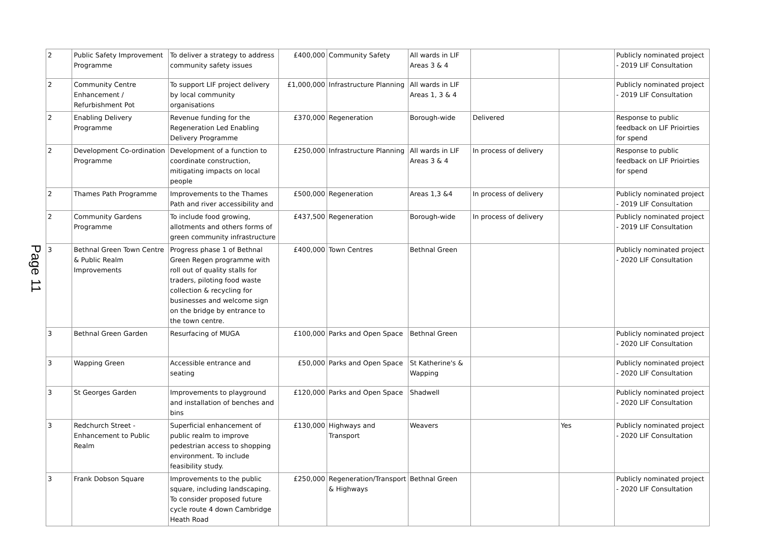Page 11
| 2 | Public Safety Improvement Programme | To deliver a strategy to address community safety issues | £400,000 | Community Safety | All wards in LIF Areas 3 & 4 | | | Publicly nominated project - 2019 LIF Consultation |
| 2 | Community Centre Enhancement / Refurbishment Pot | To support LIF project delivery by local community organisations | £1,000,000 | Infrastructure Planning | All wards in LIF Areas 1, 3 & 4 | | | Publicly nominated project - 2019 LIF Consultation |
| 2 | Enabling Delivery Programme | Revenue funding for the Regeneration Led Enabling Delivery Programme | £370,000 | Regeneration | Borough-wide | Delivered | | Response to public feedback on LIF Prioirties for spend |
| 2 | Development Co-ordination Programme | Development of a function to coordinate construction, mitigating impacts on local people | £250,000 | Infrastructure Planning | All wards in LIF Areas 3 & 4 | In process of delivery | | Response to public feedback on LIF Prioirties for spend |
| 2 | Thames Path Programme | Improvements to the Thames Path and river accessibility and | £500,000 | Regeneration | Areas 1,3 &4 | In process of delivery | | Publicly nominated project - 2019 LIF Consultation |
| 2 | Community Gardens Programme | To include food growing, allotments and others forms of green community infrastructure | £437,500 | Regeneration | Borough-wide | In process of delivery | | Publicly nominated project - 2019 LIF Consultation |
| 3 | Bethnal Green Town Centre & Public Realm Improvements | Progress phase 1 of Bethnal Green Regen programme with roll out of quality stalls for traders, piloting food waste collection & recycling for businesses and welcome sign on the bridge by entrance to the town centre. | £400,000 | Town Centres | Bethnal Green | | | Publicly nominated project - 2020 LIF Consultation |
| 3 | Bethnal Green Garden | Resurfacing of MUGA | £100,000 | Parks and Open Space | Bethnal Green | | | Publicly nominated project - 2020 LIF Consultation |
| 3 | Wapping Green | Accessible entrance and seating | £50,000 | Parks and Open Space | St Katherine's & Wapping | | | Publicly nominated project - 2020 LIF Consultation |
| 3 | St Georges Garden | Improvements to playground and installation of benches and bins | £120,000 | Parks and Open Space | Shadwell | | | Publicly nominated project - 2020 LIF Consultation |
| 3 | Redchurch Street - Enhancement to Public Realm | Superficial enhancement of public realm to improve pedestrian access to shopping environment. To include feasibility study. | £130,000 | Highways and Transport | Weavers | | Yes | Publicly nominated project - 2020 LIF Consultation |
| 3 | Frank Dobson Square | Improvements to the public square, including landscaping. To consider proposed future cycle route 4 down Cambridge Heath Road | £250,000 | Regeneration/Transport & Highways | Bethnal Green | | | Publicly nominated project - 2020 LIF Consultation |